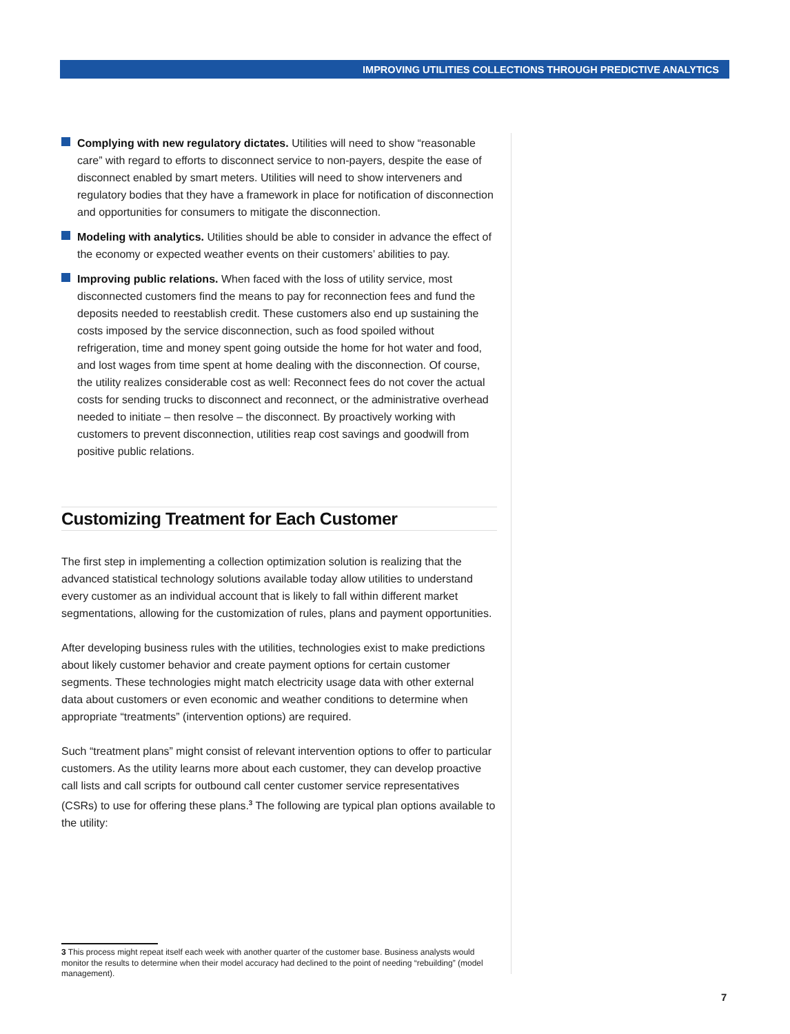IMPROVING UTILITIES COLLECTIONS THROUGH PREDICTIVE ANALYTICS
Complying with new regulatory dictates. Utilities will need to show “reasonable care” with regard to efforts to disconnect service to non-payers, despite the ease of disconnect enabled by smart meters. Utilities will need to show interveners and regulatory bodies that they have a framework in place for notification of disconnection and opportunities for consumers to mitigate the disconnection.
Modeling with analytics. Utilities should be able to consider in advance the effect of the economy or expected weather events on their customers’ abilities to pay.
Improving public relations. When faced with the loss of utility service, most disconnected customers find the means to pay for reconnection fees and fund the deposits needed to reestablish credit. These customers also end up sustaining the costs imposed by the service disconnection, such as food spoiled without refrigeration, time and money spent going outside the home for hot water and food, and lost wages from time spent at home dealing with the disconnection. Of course, the utility realizes considerable cost as well: Reconnect fees do not cover the actual costs for sending trucks to disconnect and reconnect, or the administrative overhead needed to initiate – then resolve – the disconnect. By proactively working with customers to prevent disconnection, utilities reap cost savings and goodwill from positive public relations.
Customizing Treatment for Each Customer
The first step in implementing a collection optimization solution is realizing that the advanced statistical technology solutions available today allow utilities to understand every customer as an individual account that is likely to fall within different market segmentations, allowing for the customization of rules, plans and payment opportunities.
After developing business rules with the utilities, technologies exist to make predictions about likely customer behavior and create payment options for certain customer segments. These technologies might match electricity usage data with other external data about customers or even economic and weather conditions to determine when appropriate “treatments” (intervention options) are required.
Such “treatment plans” might consist of relevant intervention options to offer to particular customers. As the utility learns more about each customer, they can develop proactive call lists and call scripts for outbound call center customer service representatives (CSRs) to use for offering these plans.<sup>3</sup> The following are typical plan options available to the utility:
3 This process might repeat itself each week with another quarter of the customer base. Business analysts would monitor the results to determine when their model accuracy had declined to the point of needing “rebuilding” (model management).
7